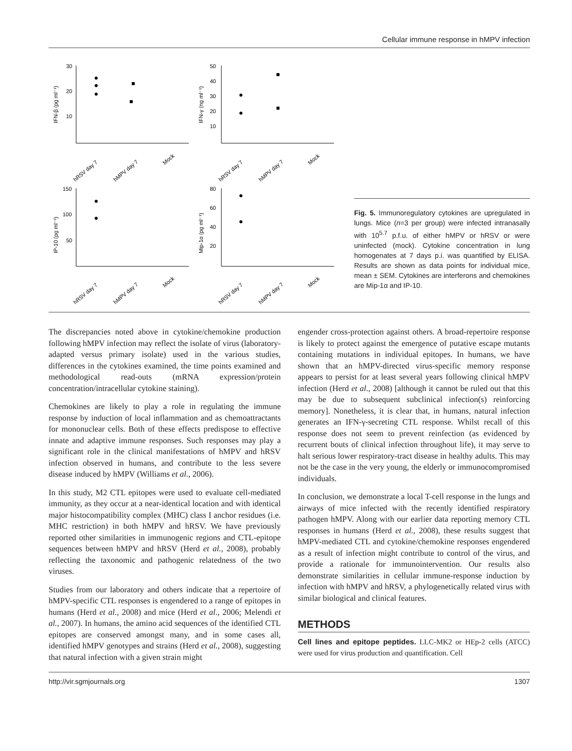Cellular immune response in hMPV infection
IFN-β (pg ml⁻¹)
IFN-γ (ng ml⁻¹)
IP-10 (pg ml⁻¹)
Mip-1α (pg ml⁻¹)
30
20
10
50
40
30
20
10
150
100
50
80
60
40
20
hRSV day 7
hMPV day 7
Mock
hRSV day 7
hMPV day 7
Mock
hRSV day 7
hMPV day 7
Mock
hRSV day 7
hMPV day 7
Mock
Fig. 5. Immunoregulatory cytokines are upregulated in lungs. Mice (n=3 per group) were infected intranasally with 10<sup>5.7</sup> p.f.u. of either hMPV or hRSV or were uninfected (mock). Cytokine concentration in lung homogenates at 7 days p.i. was quantified by ELISA. Results are shown as data points for individual mice, mean ± SEM. Cytokines are interferons and chemokines are Mip-1α and IP-10.
The discrepancies noted above in cytokine/chemokine production following hMPV infection may reflect the isolate of virus (laboratory-adapted versus primary isolate) used in the various studies, differences in the cytokines examined, the time points examined and methodological read-outs (mRNA expression/protein concentration/intracellular cytokine staining).
Chemokines are likely to play a role in regulating the immune response by induction of local inflammation and as chemoattractants for mononuclear cells. Both of these effects predispose to effective innate and adaptive immune responses. Such responses may play a significant role in the clinical manifestations of hMPV and hRSV infection observed in humans, and contribute to the less severe disease induced by hMPV (Williams et al., 2006).
In this study, M2 CTL epitopes were used to evaluate cell-mediated immunity, as they occur at a near-identical location and with identical major histocompatibility complex (MHC) class I anchor residues (i.e. MHC restriction) in both hMPV and hRSV. We have previously reported other similarities in immunogenic regions and CTL-epitope sequences between hMPV and hRSV (Herd et al., 2008), probably reflecting the taxonomic and pathogenic relatedness of the two viruses.
Studies from our laboratory and others indicate that a repertoire of hMPV-specific CTL responses is engendered to a range of epitopes in humans (Herd et al., 2008) and mice (Herd et al., 2006; Melendi et al., 2007). In humans, the amino acid sequences of the identified CTL epitopes are conserved amongst many, and in some cases all, identified hMPV genotypes and strains (Herd et al., 2008), suggesting that natural infection with a given strain might
engender cross-protection against others. A broad-repertoire response is likely to protect against the emergence of putative escape mutants containing mutations in individual epitopes. In humans, we have shown that an hMPV-directed virus-specific memory response appears to persist for at least several years following clinical hMPV infection (Herd et al., 2008) [although it cannot be ruled out that this may be due to subsequent subclinical infection(s) reinforcing memory]. Nonetheless, it is clear that, in humans, natural infection generates an IFN-γ-secreting CTL response. Whilst recall of this response does not seem to prevent reinfection (as evidenced by recurrent bouts of clinical infection throughout life), it may serve to halt serious lower respiratory-tract disease in healthy adults. This may not be the case in the very young, the elderly or immunocompromised individuals.
In conclusion, we demonstrate a local T-cell response in the lungs and airways of mice infected with the recently identified respiratory pathogen hMPV. Along with our earlier data reporting memory CTL responses in humans (Herd et al., 2008), these results suggest that hMPV-mediated CTL and cytokine/chemokine responses engendered as a result of infection might contribute to control of the virus, and provide a rationale for immunointervention. Our results also demonstrate similarities in cellular immune-response induction by infection with hMPV and hRSV, a phylogenetically related virus with similar biological and clinical features.
METHODS
Cell lines and epitope peptides. LLC-MK2 or HEp-2 cells (ATCC) were used for virus production and quantification. Cell
http://vir.sgmjournals.org 1307